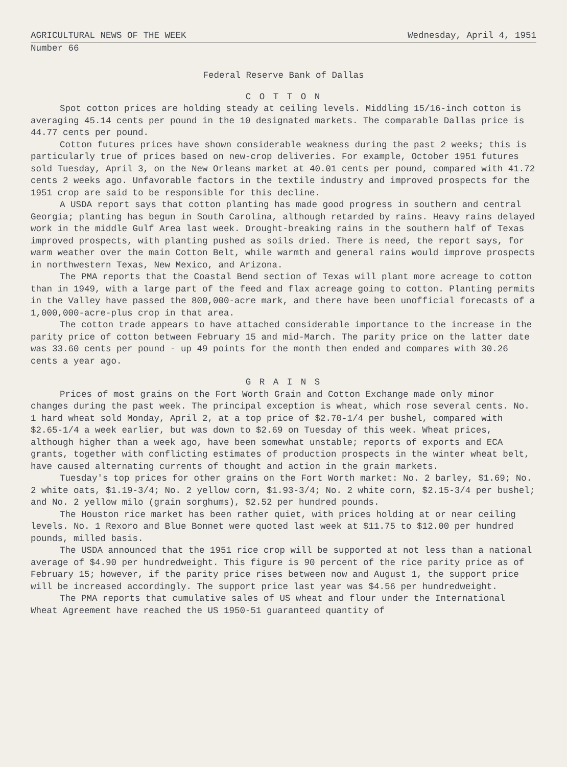AGRICULTURAL NEWS OF THE WEEK Wednesday, April 4, 1951
Number 66
Federal Reserve Bank of Dallas
C O T T O N
Spot cotton prices are holding steady at ceiling levels. Middling 15/16-inch cotton is averaging 45.14 cents per pound in the 10 designated markets. The comparable Dallas price is 44.77 cents per pound.
Cotton futures prices have shown considerable weakness during the past 2 weeks; this is particularly true of prices based on new-crop deliveries. For example, October 1951 futures sold Tuesday, April 3, on the New Orleans market at 40.01 cents per pound, compared with 41.72 cents 2 weeks ago. Unfavorable factors in the textile industry and improved prospects for the 1951 crop are said to be responsible for this decline.
A USDA report says that cotton planting has made good progress in southern and central Georgia; planting has begun in South Carolina, although retarded by rains. Heavy rains delayed work in the middle Gulf Area last week. Drought-breaking rains in the southern half of Texas improved prospects, with planting pushed as soils dried. There is need, the report says, for warm weather over the main Cotton Belt, while warmth and general rains would improve prospects in northwestern Texas, New Mexico, and Arizona.
The PMA reports that the Coastal Bend section of Texas will plant more acreage to cotton than in 1949, with a large part of the feed and flax acreage going to cotton. Planting permits in the Valley have passed the 800,000-acre mark, and there have been unofficial forecasts of a 1,000,000-acre-plus crop in that area.
The cotton trade appears to have attached considerable importance to the increase in the parity price of cotton between February 15 and mid-March. The parity price on the latter date was 33.60 cents per pound - up 49 points for the month then ended and compares with 30.26 cents a year ago.
G R A I N S
Prices of most grains on the Fort Worth Grain and Cotton Exchange made only minor changes during the past week. The principal exception is wheat, which rose several cents. No. 1 hard wheat sold Monday, April 2, at a top price of $2.70-1/4 per bushel, compared with $2.65-1/4 a week earlier, but was down to $2.69 on Tuesday of this week. Wheat prices, although higher than a week ago, have been somewhat unstable; reports of exports and ECA grants, together with conflicting estimates of production prospects in the winter wheat belt, have caused alternating currents of thought and action in the grain markets.
Tuesday's top prices for other grains on the Fort Worth market: No. 2 barley, $1.69; No. 2 white oats, $1.19-3/4; No. 2 yellow corn, $1.93-3/4; No. 2 white corn, $2.15-3/4 per bushel; and No. 2 yellow milo (grain sorghums), $2.52 per hundred pounds.
The Houston rice market has been rather quiet, with prices holding at or near ceiling levels. No. 1 Rexoro and Blue Bonnet were quoted last week at $11.75 to $12.00 per hundred pounds, milled basis.
The USDA announced that the 1951 rice crop will be supported at not less than a national average of $4.90 per hundredweight. This figure is 90 percent of the rice parity price as of February 15; however, if the parity price rises between now and August 1, the support price will be increased accordingly. The support price last year was $4.56 per hundredweight.
The PMA reports that cumulative sales of US wheat and flour under the International Wheat Agreement have reached the US 1950-51 guaranteed quantity of